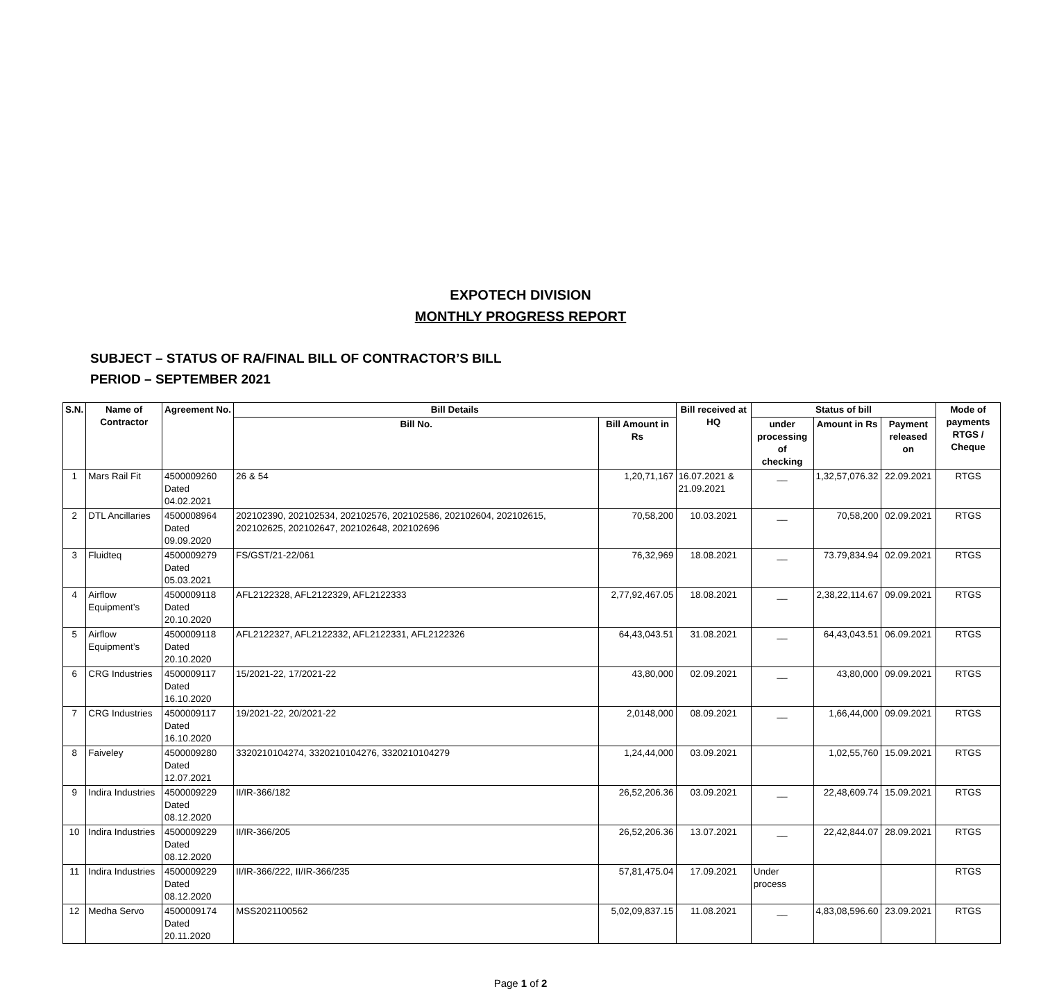EXPOTECH DIVISION
MONTHLY PROGRESS REPORT
SUBJECT – STATUS OF RA/FINAL BILL OF CONTRACTOR’S BILL
PERIOD – SEPTEMBER 2021
| S.N. | Name of Contractor | Agreement No. | Bill Details | | Bill received at HQ | Status of bill | | | Mode of payments RTGS / Cheque |
| --- | --- | --- | --- | --- | --- | --- | --- | --- | --- |
| | | | Bill No. | Bill Amount in Rs | | under processing of checking | Amount in Rs | Payment released on | |
| 1 | Mars Rail Fit | 4500009260 Dated 04.02.2021 | 26 & 54 | 1,20,71,167 | 16.07.2021 & 21.09.2021 | __ | 1,32,57,076.32 | 22.09.2021 | RTGS |
| 2 | DTL Ancillaries | 4500008964 Dated 09.09.2020 | 202102390, 202102534, 202102576, 202102586, 202102604, 202102615, 202102625, 202102647, 202102648, 202102696 | 70,58,200 | 10.03.2021 | __ | 70,58,200 | 02.09.2021 | RTGS |
| 3 | Fluidteq | 4500009279 Dated 05.03.2021 | FS/GST/21-22/061 | 76,32,969 | 18.08.2021 | __ | 73.79,834.94 | 02.09.2021 | RTGS |
| 4 | Airflow Equipment’s | 4500009118 Dated 20.10.2020 | AFL2122328, AFL2122329, AFL2122333 | 2,77,92,467.05 | 18.08.2021 | __ | 2,38,22,114.67 | 09.09.2021 | RTGS |
| 5 | Airflow Equipment’s | 4500009118 Dated 20.10.2020 | AFL2122327, AFL2122332, AFL2122331, AFL2122326 | 64,43,043.51 | 31.08.2021 | __ | 64,43,043.51 | 06.09.2021 | RTGS |
| 6 | CRG Industries | 4500009117 Dated 16.10.2020 | 15/2021-22, 17/2021-22 | 43,80,000 | 02.09.2021 | __ | 43,80,000 | 09.09.2021 | RTGS |
| 7 | CRG Industries | 4500009117 Dated 16.10.2020 | 19/2021-22, 20/2021-22 | 2,0148,000 | 08.09.2021 | __ | 1,66,44,000 | 09.09.2021 | RTGS |
| 8 | Faiveley | 4500009280 Dated 12.07.2021 | 3320210104274, 3320210104276, 3320210104279 | 1,24,44,000 | 03.09.2021 | | 1,02,55,760 | 15.09.2021 | RTGS |
| 9 | Indira Industries | 4500009229 Dated 08.12.2020 | II/IR-366/182 | 26,52,206.36 | 03.09.2021 | __ | 22,48,609.74 | 15.09.2021 | RTGS |
| 10 | Indira Industries | 4500009229 Dated 08.12.2020 | II/IR-366/205 | 26,52,206.36 | 13.07.2021 | __ | 22,42,844.07 | 28.09.2021 | RTGS |
| 11 | Indira Industries | 4500009229 Dated 08.12.2020 | II/IR-366/222, II/IR-366/235 | 57,81,475.04 | 17.09.2021 | Under process | | | RTGS |
| 12 | Medha Servo | 4500009174 Dated 20.11.2020 | MSS2021100562 | 5,02,09,837.15 | 11.08.2021 | __ | 4,83,08,596.60 | 23.09.2021 | RTGS |
Page 1 of 2